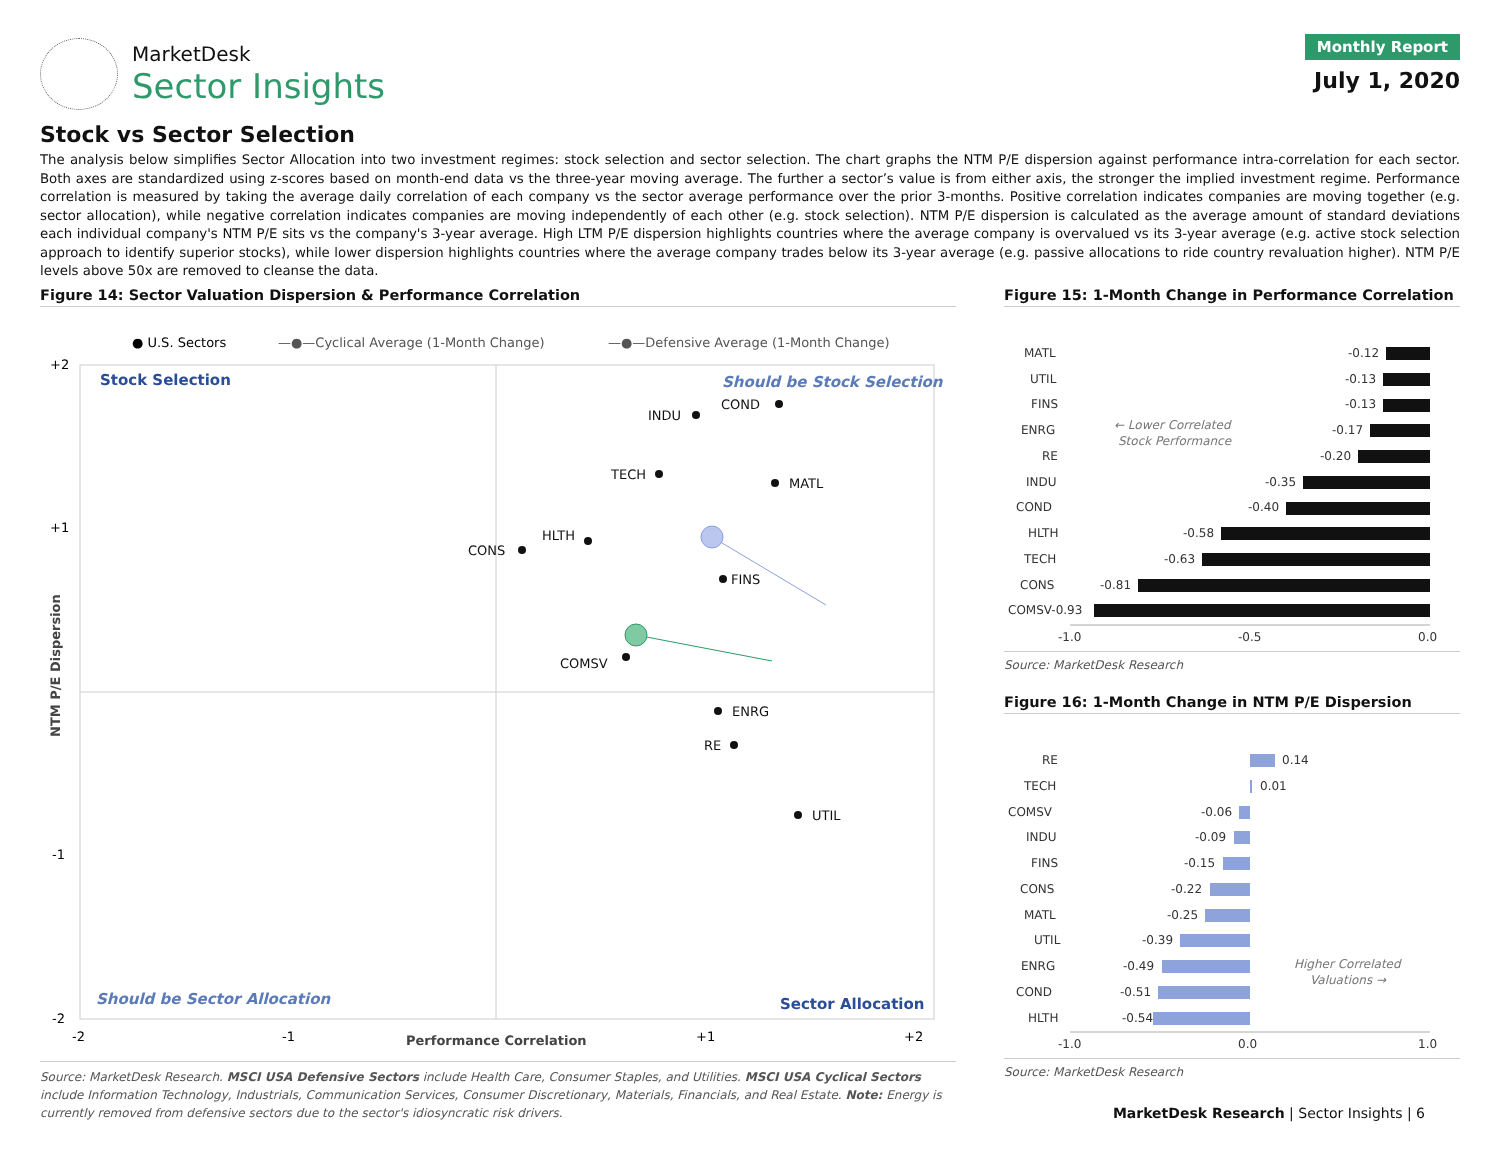MarketDesk
Sector Insights
Monthly Report
July 1, 2020
Stock vs Sector Selection
The analysis below simplifies Sector Allocation into two investment regimes: stock selection and sector selection. The chart graphs the NTM P/E dispersion against performance intra-correlation for each sector. Both axes are standardized using z-scores based on month-end data vs the three-year moving average. The further a sector’s value is from either axis, the stronger the implied investment regime. Performance correlation is measured by taking the average daily correlation of each company vs the sector average performance over the prior 3-months. Positive correlation indicates companies are moving together (e.g. sector allocation), while negative correlation indicates companies are moving independently of each other (e.g. stock selection). NTM P/E dispersion is calculated as the average amount of standard deviations each individual company's NTM P/E sits vs the company's 3-year average. High LTM P/E dispersion highlights countries where the average company is overvalued vs its 3-year average (e.g. active stock selection approach to identify superior stocks), while lower dispersion highlights countries where the average company trades below its 3-year average (e.g. passive allocations to ride country revaluation higher). NTM P/E levels above 50x are removed to cleanse the data.
Figure 14: Sector Valuation Dispersion & Performance Correlation
● U.S. Sectors
—●—Cyclical Average (1-Month Change)
—●—Defensive Average (1-Month Change)
Stock Selection
Should be Stock Selection
Should be Sector Allocation
Sector Allocation
+2
+1
-1
-2
-2
-1
+1
+2
Performance Correlation
NTM P/E Dispersion
COND
INDU
TECH
MATL
HLTH
CONS
FINS
COMSV
ENRG
RE
UTIL
Source: MarketDesk Research. MSCI USA Defensive Sectors include Health Care, Consumer Staples, and Utilities. MSCI USA Cyclical Sectors include Information Technology, Industrials, Communication Services, Consumer Discretionary, Materials, Financials, and Real Estate. Note: Energy is currently removed from defensive sectors due to the sector's idiosyncratic risk drivers.
Figure 15: 1-Month Change in Performance Correlation
← Lower Correlated
Stock Performance
MATL
-0.12
UTIL
-0.13
FINS
-0.13
ENRG
-0.17
RE
-0.20
INDU
-0.35
COND
-0.40
HLTH
-0.58
TECH
-0.63
CONS
-0.81
COMSV-0.93
-1.0
-0.5
0.0
Source: MarketDesk Research
Figure 16: 1-Month Change in NTM P/E Dispersion
Higher Correlated
Valuations →
RE
0.14
TECH
0.01
COMSV
-0.06
INDU
-0.09
FINS
-0.15
CONS
-0.22
MATL
-0.25
UTIL
-0.39
ENRG
-0.49
COND
-0.51
HLTH
-0.54
-1.0
0.0
1.0
Source: MarketDesk Research
MarketDesk Research | Sector Insights | 6